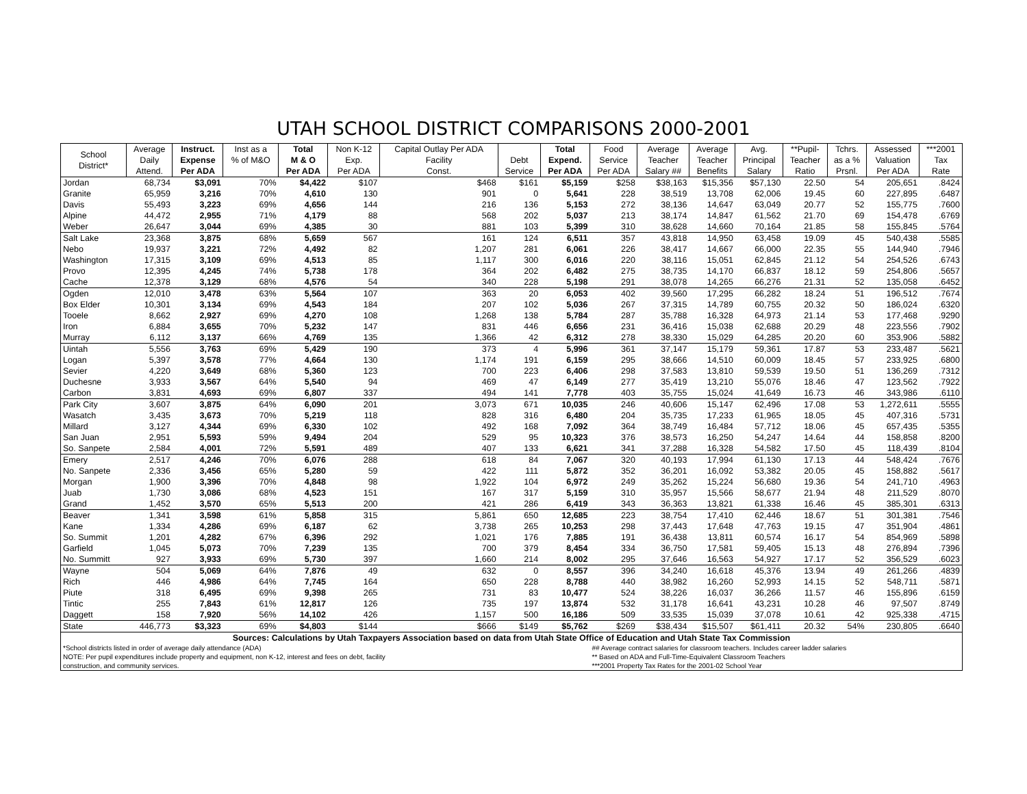UTAH SCHOOL DISTRICT COMPARISONS 2000-2001
| School District* | Average Daily Attend. | Instruct. Expense Per ADA | Inst as a % of M&O | Total M & O Per ADA | Non K-12 Exp. Per ADA | Capital Outlay Per ADA Facility Const. | Debt Service | Total Expend. Per ADA | Food Service Per ADA | Average Teacher Salary ## | Average Teacher Benefits | Avg. Principal Salary | **Pupil- Teacher Ratio | Tchrs. as a % Prsnl. | Assessed Valuation Per ADA | ***2001 Tax Rate |
| --- | --- | --- | --- | --- | --- | --- | --- | --- | --- | --- | --- | --- | --- | --- | --- | --- |
| Jordan | 68,734 | $3,091 | 70% | $4,422 | $107 | $468 | $161 | $5,159 | $258 | $38,163 | $15,356 | $57,130 | 22.50 | 54 | 205,651 | .8424 |
| Granite | 65,959 | 3,216 | 70% | 4,610 | 130 | 901 | 0 | 5,641 | 228 | 38,519 | 13,708 | 62,006 | 19.45 | 60 | 227,895 | .6487 |
| Davis | 55,493 | 3,223 | 69% | 4,656 | 144 | 216 | 136 | 5,153 | 272 | 38,136 | 14,647 | 63,049 | 20.77 | 52 | 155,775 | .7600 |
| Alpine | 44,472 | 2,955 | 71% | 4,179 | 88 | 568 | 202 | 5,037 | 213 | 38,174 | 14,847 | 61,562 | 21.70 | 69 | 154,478 | .6769 |
| Weber | 26,647 | 3,044 | 69% | 4,385 | 30 | 881 | 103 | 5,399 | 310 | 38,628 | 14,660 | 70,164 | 21.85 | 58 | 155,845 | .5764 |
| Salt Lake | 23,368 | 3,875 | 68% | 5,659 | 567 | 161 | 124 | 6,511 | 357 | 43,818 | 14,950 | 63,458 | 19.09 | 45 | 540,438 | .5585 |
| Nebo | 19,937 | 3,221 | 72% | 4,492 | 82 | 1,207 | 281 | 6,061 | 226 | 38,417 | 14,667 | 66,000 | 22.35 | 55 | 144,940 | .7946 |
| Washington | 17,315 | 3,109 | 69% | 4,513 | 85 | 1,117 | 300 | 6,016 | 220 | 38,116 | 15,051 | 62,845 | 21.12 | 54 | 254,526 | .6743 |
| Provo | 12,395 | 4,245 | 74% | 5,738 | 178 | 364 | 202 | 6,482 | 275 | 38,735 | 14,170 | 66,837 | 18.12 | 59 | 254,806 | .5657 |
| Cache | 12,378 | 3,129 | 68% | 4,576 | 54 | 340 | 228 | 5,198 | 291 | 38,078 | 14,265 | 66,276 | 21.31 | 52 | 135,058 | .6452 |
| Ogden | 12,010 | 3,478 | 63% | 5,564 | 107 | 363 | 20 | 6,053 | 402 | 39,560 | 17,295 | 66,282 | 18.24 | 51 | 196,512 | .7674 |
| Box Elder | 10,301 | 3,134 | 69% | 4,543 | 184 | 207 | 102 | 5,036 | 267 | 37,315 | 14,789 | 60,755 | 20.32 | 50 | 186,024 | .6320 |
| Tooele | 8,662 | 2,927 | 69% | 4,270 | 108 | 1,268 | 138 | 5,784 | 287 | 35,788 | 16,328 | 64,973 | 21.14 | 53 | 177,468 | .9290 |
| Iron | 6,884 | 3,655 | 70% | 5,232 | 147 | 831 | 446 | 6,656 | 231 | 36,416 | 15,038 | 62,688 | 20.29 | 48 | 223,556 | .7902 |
| Murray | 6,112 | 3,137 | 66% | 4,769 | 135 | 1,366 | 42 | 6,312 | 278 | 38,330 | 15,029 | 64,285 | 20.20 | 60 | 353,906 | .5882 |
| Uintah | 5,556 | 3,763 | 69% | 5,429 | 190 | 373 | 4 | 5,996 | 361 | 37,147 | 15,179 | 59,361 | 17.87 | 53 | 233,487 | .5621 |
| Logan | 5,397 | 3,578 | 77% | 4,664 | 130 | 1,174 | 191 | 6,159 | 295 | 38,666 | 14,510 | 60,009 | 18.45 | 57 | 233,925 | .6800 |
| Sevier | 4,220 | 3,649 | 68% | 5,360 | 123 | 700 | 223 | 6,406 | 298 | 37,583 | 13,810 | 59,539 | 19.50 | 51 | 136,269 | .7312 |
| Duchesne | 3,933 | 3,567 | 64% | 5,540 | 94 | 469 | 47 | 6,149 | 277 | 35,419 | 13,210 | 55,076 | 18.46 | 47 | 123,562 | .7922 |
| Carbon | 3,831 | 4,693 | 69% | 6,807 | 337 | 494 | 141 | 7,778 | 403 | 35,755 | 15,024 | 41,649 | 16.73 | 46 | 343,986 | .6110 |
| Park City | 3,607 | 3,875 | 64% | 6,090 | 201 | 3,073 | 671 | 10,035 | 246 | 40,606 | 15,147 | 62,496 | 17.08 | 53 | 1,272,611 | .5555 |
| Wasatch | 3,435 | 3,673 | 70% | 5,219 | 118 | 828 | 316 | 6,480 | 204 | 35,735 | 17,233 | 61,965 | 18.05 | 45 | 407,316 | .5731 |
| Millard | 3,127 | 4,344 | 69% | 6,330 | 102 | 492 | 168 | 7,092 | 364 | 38,749 | 16,484 | 57,712 | 18.06 | 45 | 657,435 | .5355 |
| San Juan | 2,951 | 5,593 | 59% | 9,494 | 204 | 529 | 95 | 10,323 | 376 | 38,573 | 16,250 | 54,247 | 14.64 | 44 | 158,858 | .8200 |
| So. Sanpete | 2,584 | 4,001 | 72% | 5,591 | 489 | 407 | 133 | 6,621 | 341 | 37,288 | 16,328 | 54,582 | 17.50 | 45 | 118,439 | .8104 |
| Emery | 2,517 | 4,246 | 70% | 6,076 | 288 | 618 | 84 | 7,067 | 320 | 40,193 | 17,994 | 61,130 | 17.13 | 44 | 548,424 | .7676 |
| No. Sanpete | 2,336 | 3,456 | 65% | 5,280 | 59 | 422 | 111 | 5,872 | 352 | 36,201 | 16,092 | 53,382 | 20.05 | 45 | 158,882 | .5617 |
| Morgan | 1,900 | 3,396 | 70% | 4,848 | 98 | 1,922 | 104 | 6,972 | 249 | 35,262 | 15,224 | 56,680 | 19.36 | 54 | 241,710 | .4963 |
| Juab | 1,730 | 3,086 | 68% | 4,523 | 151 | 167 | 317 | 5,159 | 310 | 35,957 | 15,566 | 58,677 | 21.94 | 48 | 211,529 | .8070 |
| Grand | 1,452 | 3,570 | 65% | 5,513 | 200 | 421 | 286 | 6,419 | 343 | 36,363 | 13,821 | 61,338 | 16.46 | 45 | 385,301 | .6313 |
| Beaver | 1,341 | 3,598 | 61% | 5,858 | 315 | 5,861 | 650 | 12,685 | 223 | 38,754 | 17,410 | 62,446 | 18.67 | 51 | 301,381 | .7546 |
| Kane | 1,334 | 4,286 | 69% | 6,187 | 62 | 3,738 | 265 | 10,253 | 298 | 37,443 | 17,648 | 47,763 | 19.15 | 47 | 351,904 | .4861 |
| So. Summit | 1,201 | 4,282 | 67% | 6,396 | 292 | 1,021 | 176 | 7,885 | 191 | 36,438 | 13,811 | 60,574 | 16.17 | 54 | 854,969 | .5898 |
| Garfield | 1,045 | 5,073 | 70% | 7,239 | 135 | 700 | 379 | 8,454 | 334 | 36,750 | 17,581 | 59,405 | 15.13 | 48 | 276,894 | .7396 |
| No. Summitt | 927 | 3,933 | 69% | 5,730 | 397 | 1,660 | 214 | 8,002 | 295 | 37,646 | 16,563 | 54,927 | 17.17 | 52 | 356,529 | .6023 |
| Wayne | 504 | 5,069 | 64% | 7,876 | 49 | 632 | 0 | 8,557 | 396 | 34,240 | 16,618 | 45,376 | 13.94 | 49 | 261,266 | .4839 |
| Rich | 446 | 4,986 | 64% | 7,745 | 164 | 650 | 228 | 8,788 | 440 | 38,982 | 16,260 | 52,993 | 14.15 | 52 | 548,711 | .5871 |
| Piute | 318 | 6,495 | 69% | 9,398 | 265 | 731 | 83 | 10,477 | 524 | 38,226 | 16,037 | 36,266 | 11.57 | 46 | 155,896 | .6159 |
| Tintic | 255 | 7,843 | 61% | 12,817 | 126 | 735 | 197 | 13,874 | 532 | 31,178 | 16,641 | 43,231 | 10.28 | 46 | 97,507 | .8749 |
| Daggett | 158 | 7,920 | 56% | 14,102 | 426 | 1,157 | 500 | 16,186 | 509 | 33,535 | 15,039 | 37,078 | 10.61 | 42 | 925,338 | .4715 |
| State | 446,773 | $3,323 | 69% | $4,803 | $144 | $666 | $149 | $5,762 | $269 | $38,434 | $15,507 | $61,411 | 20.32 | 54% | 230,805 | .6640 |
| Sources: Calculations by Utah Taxpayers Association based on data from Utah State Office of Education and Utah State Tax Commission | | | | | | | | | | | | | | | | |
| *School districts listed in order of average daily attendance (ADA) NOTE: Per pupil expenditures include property and equipment, non K-12, interest and fees on debt, facility construction, and community services. | | | | | | | | | ## Average contract salaries for classroom teachers. Includes career ladder salaries ** Based on ADA and Full-Time-Equivalent Classroom Teachers ***2001 Property Tax Rates for the 2001-02 School Year | | | | | | | |